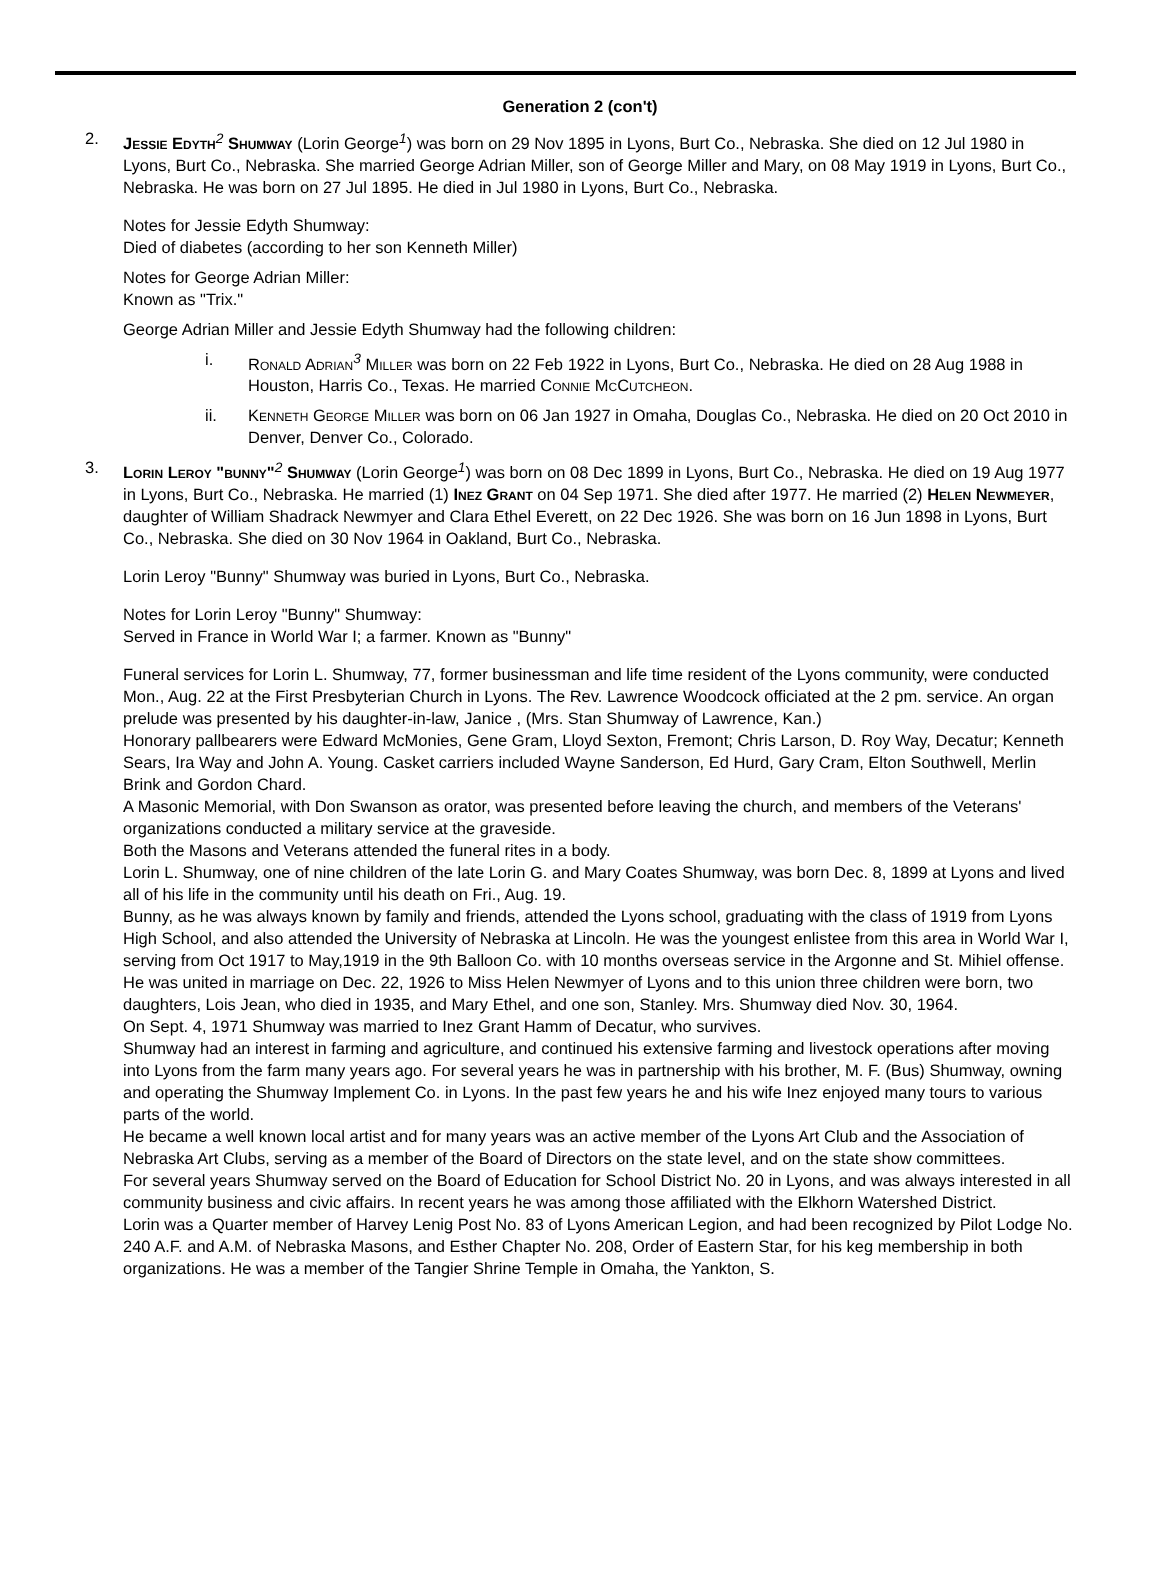Generation 2 (con't)
2. Jessie Edyth<sup>2</sup> Shumway (Lorin George<sup>1</sup>) was born on 29 Nov 1895 in Lyons, Burt Co., Nebraska. She died on 12 Jul 1980 in Lyons, Burt Co., Nebraska. She married George Adrian Miller, son of George Miller and Mary, on 08 May 1919 in Lyons, Burt Co., Nebraska. He was born on 27 Jul 1895. He died in Jul 1980 in Lyons, Burt Co., Nebraska.
Notes for Jessie Edyth Shumway:
Died of diabetes (according to her son Kenneth Miller)
Notes for George Adrian Miller:
Known as "Trix."
George Adrian Miller and Jessie Edyth Shumway had the following children:
i. Ronald Adrian<sup>3</sup> Miller was born on 22 Feb 1922 in Lyons, Burt Co., Nebraska. He died on 28 Aug 1988 in Houston, Harris Co., Texas. He married Connie McCutcheon.
ii. Kenneth George Miller was born on 06 Jan 1927 in Omaha, Douglas Co., Nebraska. He died on 20 Oct 2010 in Denver, Denver Co., Colorado.
3. Lorin Leroy "bunny"<sup>2</sup> Shumway (Lorin George<sup>1</sup>) was born on 08 Dec 1899 in Lyons, Burt Co., Nebraska. He died on 19 Aug 1977 in Lyons, Burt Co., Nebraska. He married (1) Inez Grant on 04 Sep 1971. She died after 1977. He married (2) Helen Newmeyer, daughter of William Shadrack Newmyer and Clara Ethel Everett, on 22 Dec 1926. She was born on 16 Jun 1898 in Lyons, Burt Co., Nebraska. She died on 30 Nov 1964 in Oakland, Burt Co., Nebraska.
Lorin Leroy "Bunny" Shumway was buried in Lyons, Burt Co., Nebraska.
Notes for Lorin Leroy "Bunny" Shumway:
Served in France in World War I; a farmer. Known as "Bunny"
Funeral services for Lorin L. Shumway, 77, former businessman and life time resident of the Lyons community, were conducted Mon., Aug. 22 at the First Presbyterian Church in Lyons. The Rev. Lawrence Woodcock officiated at the 2 pm. service. An organ prelude was presented by his daughter-in-law, Janice , (Mrs. Stan Shumway of Lawrence, Kan.)
Honorary pallbearers were Edward McMonies, Gene Gram, Lloyd Sexton, Fremont; Chris Larson, D. Roy Way, Decatur; Kenneth Sears, Ira Way and John A. Young. Casket carriers included Wayne Sanderson, Ed Hurd, Gary Cram, Elton Southwell, Merlin Brink and Gordon Chard.
A Masonic Memorial, with Don Swanson as orator, was presented before leaving the church, and members of the Veterans' organizations conducted a military service at the graveside.
Both the Masons and Veterans attended the funeral rites in a body.
Lorin L. Shumway, one of nine children of the late Lorin G. and Mary Coates Shumway, was born Dec. 8, 1899 at Lyons and lived all of his life in the community until his death on Fri., Aug. 19.
Bunny, as he was always known by family and friends, attended the Lyons school, graduating with the class of 1919 from Lyons High School, and also attended the University of Nebraska at Lincoln. He was the youngest enlistee from this area in World War I, serving from Oct 1917 to May,1919 in the 9th Balloon Co. with 10 months overseas service in the Argonne and St. Mihiel offense.
He was united in marriage on Dec. 22, 1926 to Miss Helen Newmyer of Lyons and to this union three children were born, two daughters, Lois Jean, who died in 1935, and Mary Ethel, and one son, Stanley. Mrs. Shumway died Nov. 30, 1964.
On Sept. 4, 1971 Shumway was married to Inez Grant Hamm of Decatur, who survives.
Shumway had an interest in farming and agriculture, and continued his extensive farming and livestock operations after moving into Lyons from the farm many years ago. For several years he was in partnership with his brother, M. F. (Bus) Shumway, owning and operating the Shumway Implement Co. in Lyons. In the past few years he and his wife Inez enjoyed many tours to various parts of the world.
He became a well known local artist and for many years was an active member of the Lyons Art Club and the Association of Nebraska Art Clubs, serving as a member of the Board of Directors on the state level, and on the state show committees.
For several years Shumway served on the Board of Education for School District No. 20 in Lyons, and was always interested in all community business and civic affairs. In recent years he was among those affiliated with the Elkhorn Watershed District.
Lorin was a Quarter member of Harvey Lenig Post No. 83 of Lyons American Legion, and had been recognized by Pilot Lodge No. 240 A.F. and A.M. of Nebraska Masons, and Esther Chapter No. 208, Order of Eastern Star, for his keg membership in both organizations. He was a member of the Tangier Shrine Temple in Omaha, the Yankton, S.